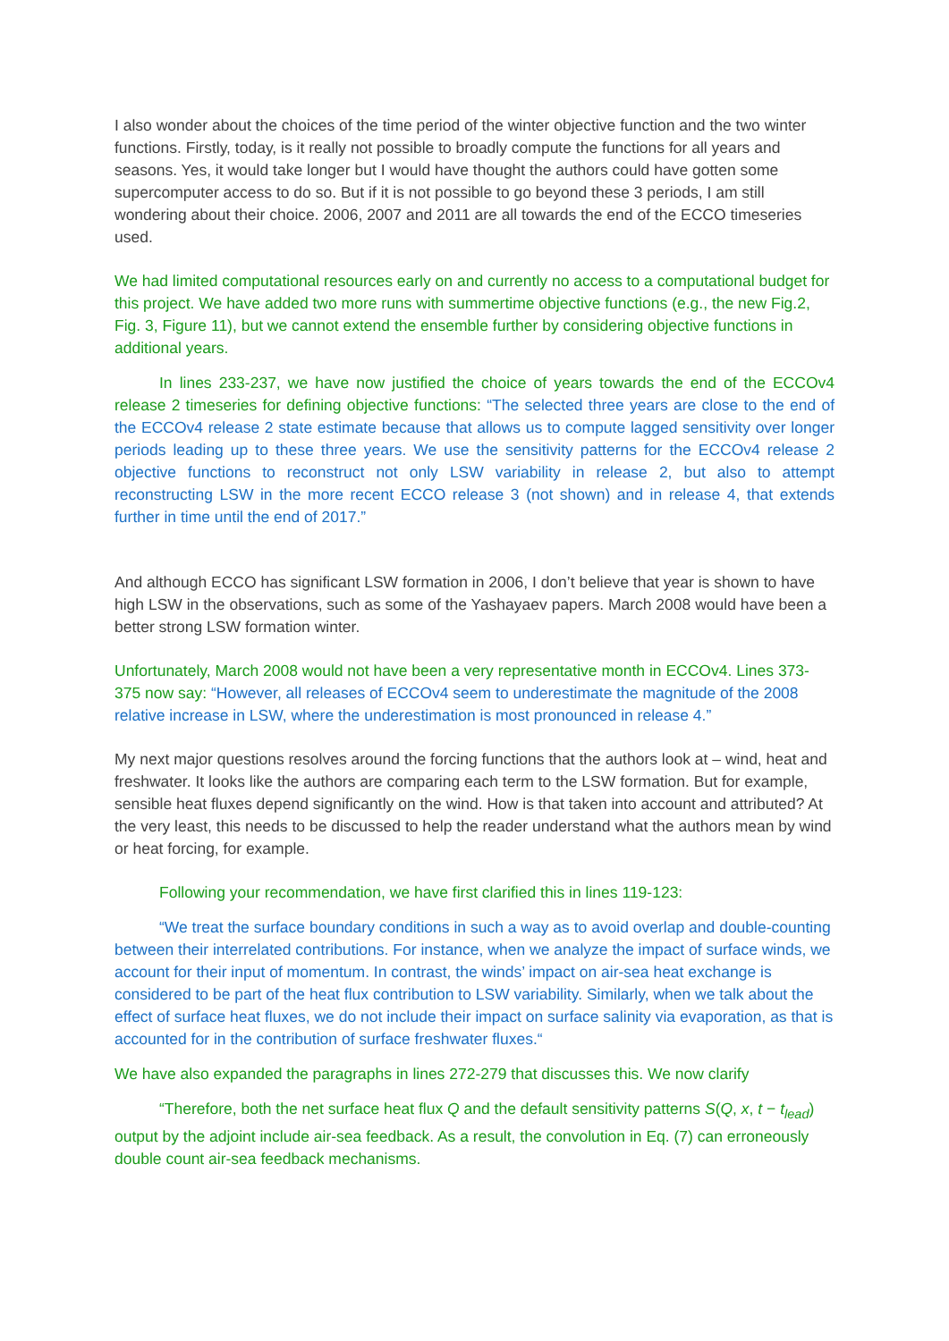I also wonder about the choices of the time period of the winter objective function and the two winter functions. Firstly, today, is it really not possible to broadly compute the functions for all years and seasons. Yes, it would take longer but I would have thought the authors could have gotten some supercomputer access to do so. But if it is not possible to go beyond these 3 periods, I am still wondering about their choice. 2006, 2007 and 2011 are all towards the end of the ECCO timeseries used.
We had limited computational resources early on and currently no access to a computational budget for this project. We have added two more runs with summertime objective functions (e.g., the new Fig.2, Fig. 3, Figure 11), but we cannot extend the ensemble further by considering objective functions in additional years.
In lines 233-237, we have now justified the choice of years towards the end of the ECCOv4 release 2 timeseries for defining objective functions: “The selected three years are close to the end of the ECCOv4 release 2 state estimate because that allows us to compute lagged sensitivity over longer periods leading up to these three years. We use the sensitivity patterns for the ECCOv4 release 2 objective functions to reconstruct not only LSW variability in release 2, but also to attempt reconstructing LSW in the more recent ECCO release 3 (not shown) and in release 4, that extends further in time until the end of 2017.”
And although ECCO has significant LSW formation in 2006, I don’t believe that year is shown to have high LSW in the observations, such as some of the Yashayaev papers. March 2008 would have been a better strong LSW formation winter.
Unfortunately, March 2008 would not have been a very representative month in ECCOv4. Lines 373-375 now say: “However, all releases of ECCOv4 seem to underestimate the magnitude of the 2008 relative increase in LSW, where the underestimation is most pronounced in release 4.”
My next major questions resolves around the forcing functions that the authors look at – wind, heat and freshwater. It looks like the authors are comparing each term to the LSW formation. But for example, sensible heat fluxes depend significantly on the wind. How is that taken into account and attributed? At the very least, this needs to be discussed to help the reader understand what the authors mean by wind or heat forcing, for example.
Following your recommendation, we have first clarified this in lines 119-123:
“We treat the surface boundary conditions in such a way as to avoid overlap and double-counting between their interrelated contributions. For instance, when we analyze the impact of surface winds, we account for their input of momentum. In contrast, the winds’ impact on air-sea heat exchange is considered to be part of the heat flux contribution to LSW variability. Similarly, when we talk about the effect of surface heat fluxes, we do not include their impact on surface salinity via evaporation, as that is accounted for in the contribution of surface freshwater fluxes.“
We have also expanded the paragraphs in lines 272-279 that discusses this. We now clarify
“Therefore, both the net surface heat flux Q and the default sensitivity patterns S(Q, x, t − t<sub>lead</sub>) output by the adjoint include air-sea feedback. As a result, the convolution in Eq. (7) can erroneously double count air-sea feedback mechanisms.